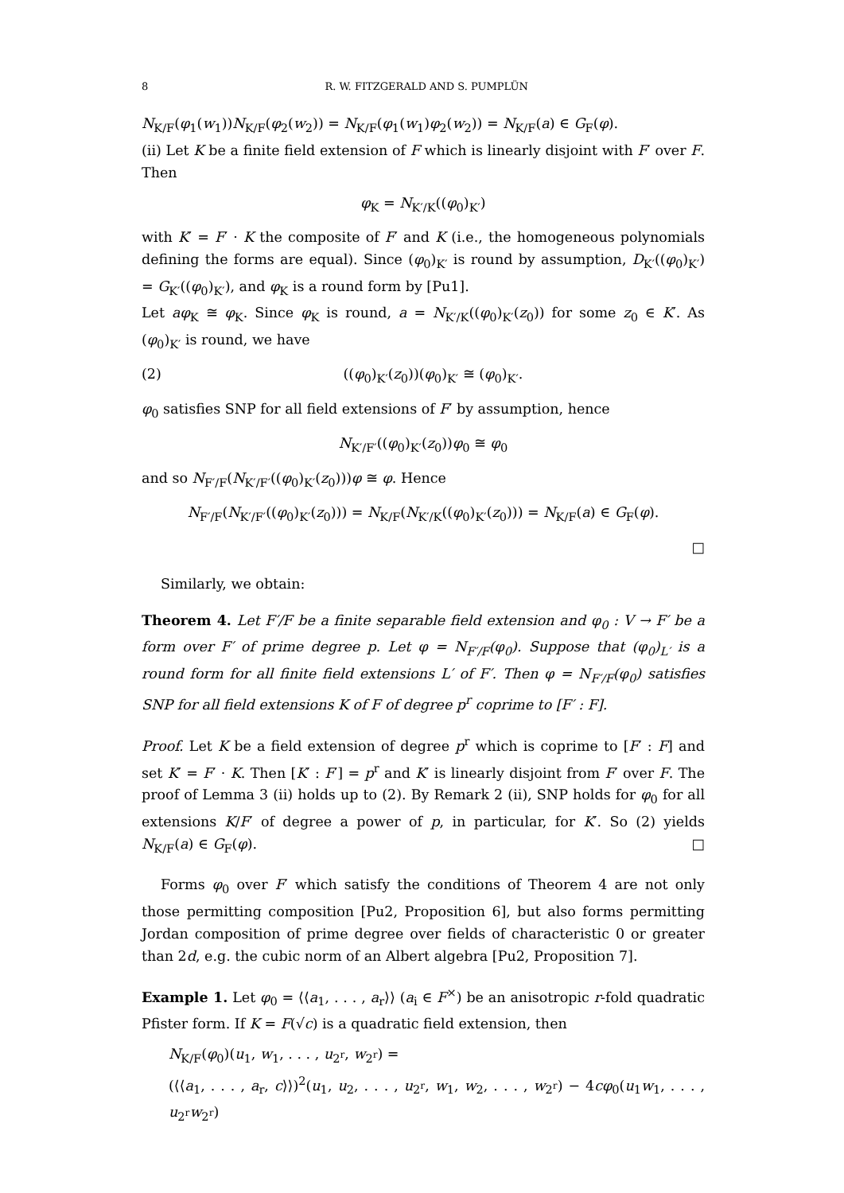8 R. W. FITZGERALD AND S. PUMPLÜN
N<sub>K/F</sub>(φ<sub>1</sub>(w<sub>1</sub>))N<sub>K/F</sub>(φ<sub>2</sub>(w<sub>2</sub>)) = N<sub>K/F</sub>(φ<sub>1</sub>(w<sub>1</sub>)φ<sub>2</sub>(w<sub>2</sub>)) = N<sub>K/F</sub>(a) ∈ G<sub>F</sub>(φ).
(ii) Let K be a finite field extension of F which is linearly disjoint with F′ over F. Then
φ<sub>K</sub> = N<sub>K′/K</sub>((φ<sub>0</sub>)<sub>K′</sub>)
with K′ = F′ · K the composite of F′ and K (i.e., the homogeneous polynomials defining the forms are equal). Since (φ<sub>0</sub>)<sub>K′</sub> is round by assumption, D<sub>K′</sub>((φ<sub>0</sub>)<sub>K′</sub>) = G<sub>K′</sub>((φ<sub>0</sub>)<sub>K′</sub>), and φ<sub>K</sub> is a round form by [Pu1].
Let aφ<sub>K</sub> ≅ φ<sub>K</sub>. Since φ<sub>K</sub> is round, a = N<sub>K′/K</sub>((φ<sub>0</sub>)<sub>K′</sub>(z<sub>0</sub>)) for some z<sub>0</sub> ∈ K′. As (φ<sub>0</sub>)<sub>K′</sub> is round, we have
(2) ((φ<sub>0</sub>)<sub>K′</sub>(z<sub>0</sub>))(φ<sub>0</sub>)<sub>K′</sub> ≅ (φ<sub>0</sub>)<sub>K′</sub>.
φ<sub>0</sub> satisfies SNP for all field extensions of F′ by assumption, hence
N<sub>K′/F′</sub>((φ<sub>0</sub>)<sub>K′</sub>(z<sub>0</sub>))φ<sub>0</sub> ≅ φ<sub>0</sub>
and so N<sub>F′/F</sub>(N<sub>K′/F′</sub>((φ<sub>0</sub>)<sub>K′</sub>(z<sub>0</sub>)))φ ≅ φ. Hence
N<sub>F′/F</sub>(N<sub>K′/F′</sub>((φ<sub>0</sub>)<sub>K′</sub>(z<sub>0</sub>))) = N<sub>K/F</sub>(N<sub>K′/K</sub>((φ<sub>0</sub>)<sub>K′</sub>(z<sub>0</sub>))) = N<sub>K/F</sub>(a) ∈ G<sub>F</sub>(φ).
□
Similarly, we obtain:
Theorem 4. Let F′/F be a finite separable field extension and φ<sub>0</sub> : V → F′ be a form over F′ of prime degree p. Let φ = N<sub>F′/F</sub>(φ<sub>0</sub>). Suppose that (φ<sub>0</sub>)<sub>L′</sub> is a round form for all finite field extensions L′ of F′. Then φ = N<sub>F′/F</sub>(φ<sub>0</sub>) satisfies SNP for all field extensions K of F of degree p<sup>r</sup> coprime to [F′ : F].
Proof. Let K be a field extension of degree p<sup>r</sup> which is coprime to [F′ : F] and set K′ = F′ · K. Then [K′ : F′] = p<sup>r</sup> and K′ is linearly disjoint from F′ over F. The proof of Lemma 3 (ii) holds up to (2). By Remark 2 (ii), SNP holds for φ<sub>0</sub> for all extensions K/F′ of degree a power of p, in particular, for K′. So (2) yields N<sub>K/F</sub>(a) ∈ G<sub>F</sub>(φ). □
Forms φ<sub>0</sub> over F′ which satisfy the conditions of Theorem 4 are not only those permitting composition [Pu2, Proposition 6], but also forms permitting Jordan composition of prime degree over fields of characteristic 0 or greater than 2d, e.g. the cubic norm of an Albert algebra [Pu2, Proposition 7].
Example 1. Let φ<sub>0</sub> = ⟨⟨a<sub>1</sub>, . . . , a<sub>r</sub>⟩⟩ (a<sub>i</sub> ∈ F<sup>×</sup>) be an anisotropic r-fold quadratic Pfister form. If K = F(√c) is a quadratic field extension, then
N<sub>K/F</sub>(φ<sub>0</sub>)(u<sub>1</sub>, w<sub>1</sub>, . . . , u<sub>2<sup>r</sup></sub>, w<sub>2<sup>r</sup></sub>) =
(⟨⟨a<sub>1</sub>, . . . , a<sub>r</sub>, c⟩⟩)<sup>2</sup>(u<sub>1</sub>, u<sub>2</sub>, . . . , u<sub>2<sup>r</sup></sub>, w<sub>1</sub>, w<sub>2</sub>, . . . , w<sub>2<sup>r</sup></sub>) − 4cφ<sub>0</sub>(u<sub>1</sub>w<sub>1</sub>, . . . , u<sub>2<sup>r</sup></sub>w<sub>2<sup>r</sup></sub>)